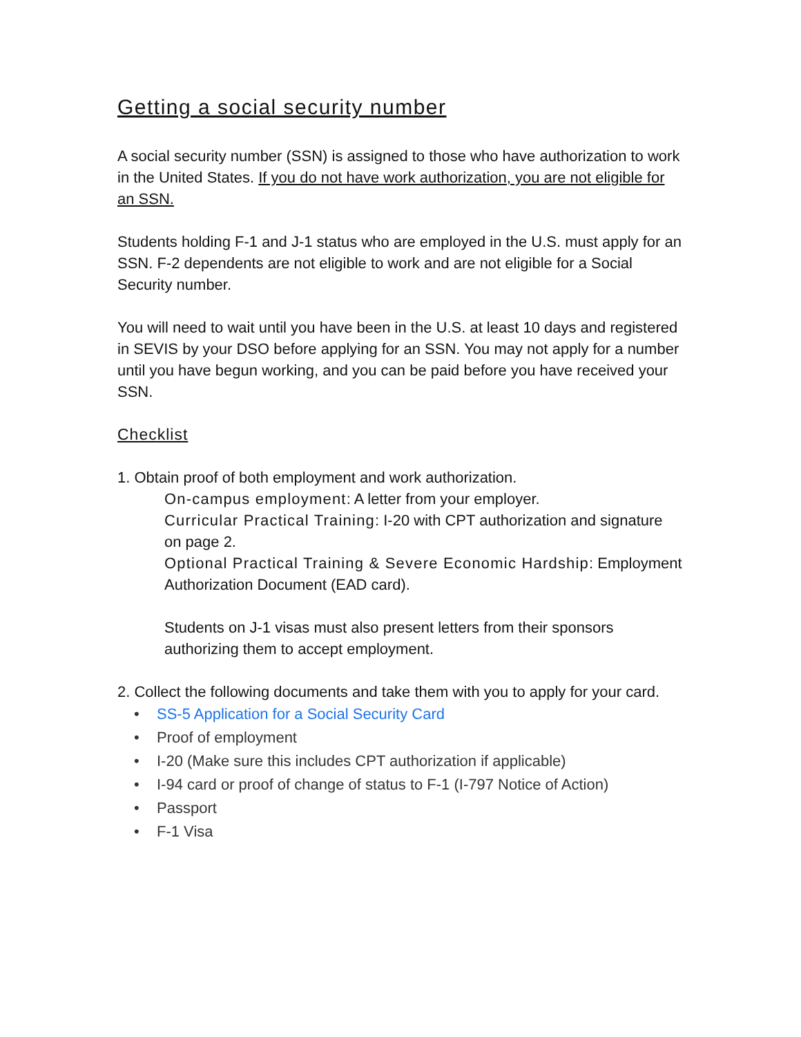Getting a social security number
A social security number (SSN) is assigned to those who have authorization to work in the United States. If you do not have work authorization, you are not eligible for an SSN.
Students holding F-1 and J-1 status who are employed in the U.S. must apply for an SSN. F-2 dependents are not eligible to work and are not eligible for a Social Security number.
You will need to wait until you have been in the U.S. at least 10 days and registered in SEVIS by your DSO before applying for an SSN. You may not apply for a number until you have begun working, and you can be paid before you have received your SSN.
Checklist
1. Obtain proof of both employment and work authorization.
On-campus employment: A letter from your employer.
Curricular Practical Training: I-20 with CPT authorization and signature on page 2.
Optional Practical Training & Severe Economic Hardship: Employment Authorization Document (EAD card).
Students on J-1 visas must also present letters from their sponsors authorizing them to accept employment.
2. Collect the following documents and take them with you to apply for your card.
• SS-5 Application for a Social Security Card
• Proof of employment
• I-20 (Make sure this includes CPT authorization if applicable)
• I-94 card or proof of change of status to F-1 (I-797 Notice of Action)
• Passport
• F-1 Visa